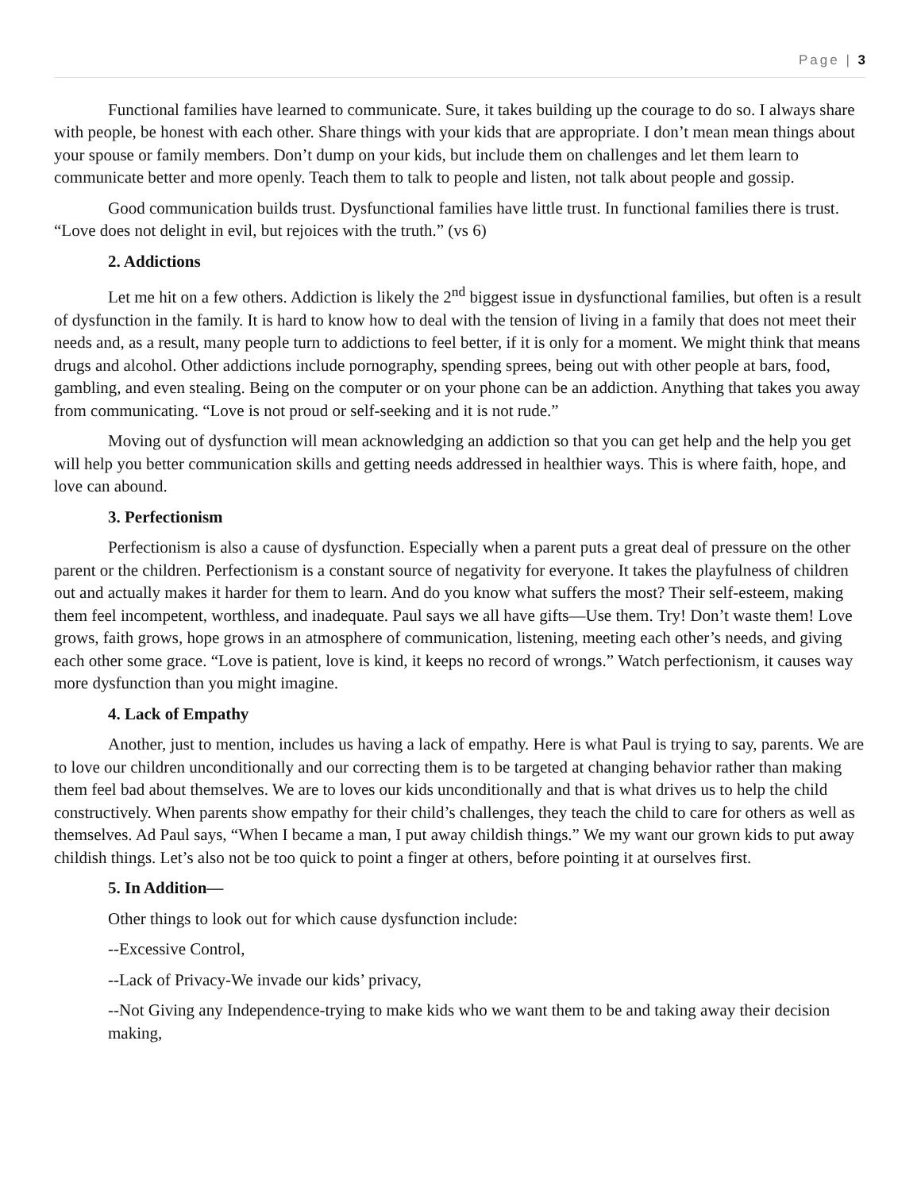Page | 3
Functional families have learned to communicate. Sure, it takes building up the courage to do so. I always share with people, be honest with each other. Share things with your kids that are appropriate. I don’t mean mean things about your spouse or family members. Don’t dump on your kids, but include them on challenges and let them learn to communicate better and more openly. Teach them to talk to people and listen, not talk about people and gossip.
Good communication builds trust. Dysfunctional families have little trust. In functional families there is trust. “Love does not delight in evil, but rejoices with the truth.” (vs 6)
2. Addictions
Let me hit on a few others. Addiction is likely the 2<sup>nd</sup> biggest issue in dysfunctional families, but often is a result of dysfunction in the family. It is hard to know how to deal with the tension of living in a family that does not meet their needs and, as a result, many people turn to addictions to feel better, if it is only for a moment. We might think that means drugs and alcohol. Other addictions include pornography, spending sprees, being out with other people at bars, food, gambling, and even stealing. Being on the computer or on your phone can be an addiction. Anything that takes you away from communicating. “Love is not proud or self-seeking and it is not rude.”
Moving out of dysfunction will mean acknowledging an addiction so that you can get help and the help you get will help you better communication skills and getting needs addressed in healthier ways. This is where faith, hope, and love can abound.
3. Perfectionism
Perfectionism is also a cause of dysfunction. Especially when a parent puts a great deal of pressure on the other parent or the children. Perfectionism is a constant source of negativity for everyone. It takes the playfulness of children out and actually makes it harder for them to learn. And do you know what suffers the most? Their self-esteem, making them feel incompetent, worthless, and inadequate. Paul says we all have gifts—Use them. Try! Don’t waste them! Love grows, faith grows, hope grows in an atmosphere of communication, listening, meeting each other’s needs, and giving each other some grace. “Love is patient, love is kind, it keeps no record of wrongs.” Watch perfectionism, it causes way more dysfunction than you might imagine.
4. Lack of Empathy
Another, just to mention, includes us having a lack of empathy. Here is what Paul is trying to say, parents. We are to love our children unconditionally and our correcting them is to be targeted at changing behavior rather than making them feel bad about themselves. We are to loves our kids unconditionally and that is what drives us to help the child constructively. When parents show empathy for their child’s challenges, they teach the child to care for others as well as themselves. Ad Paul says, “When I became a man, I put away childish things.” We my want our grown kids to put away childish things. Let’s also not be too quick to point a finger at others, before pointing it at ourselves first.
5. In Addition—
Other things to look out for which cause dysfunction include:
--Excessive Control,
--Lack of Privacy-We invade our kids’ privacy,
--Not Giving any Independence-trying to make kids who we want them to be and taking away their decision making,